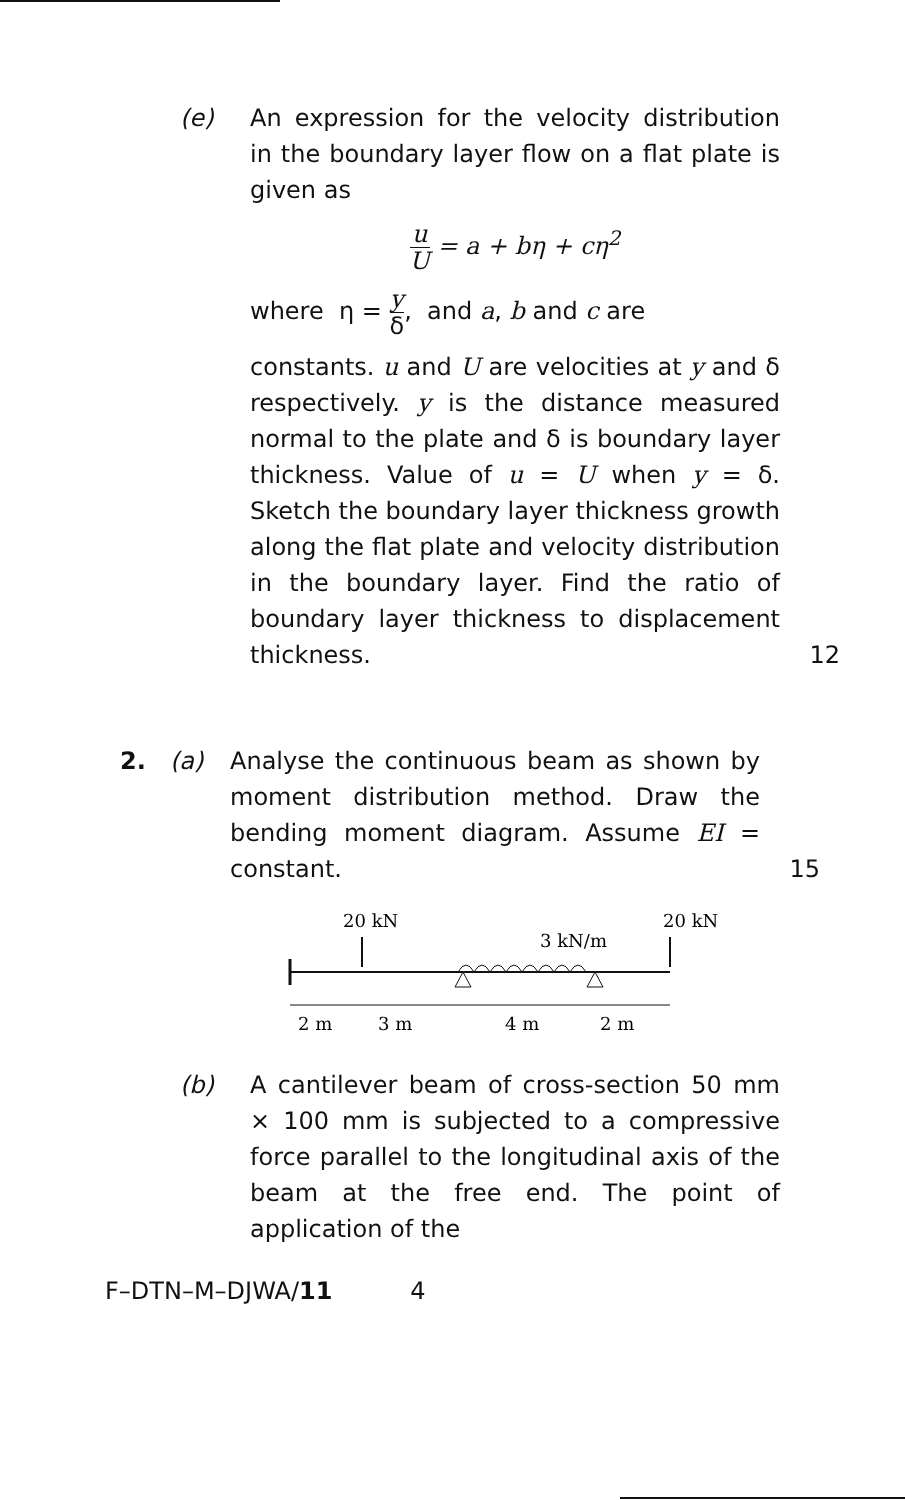(e) An expression for the velocity distribution in the boundary layer flow on a flat plate is given as
u U = a + bη + cη<sup>2</sup>
where η = y δ, and a, b and c are
constants. u and U are velocities at y and δ respectively. y is the distance measured normal to the plate and δ is boundary layer thickness. Value of u = U when y = δ. Sketch the boundary layer thickness growth along the flat plate and velocity distribution in the boundary layer. Find the ratio of boundary layer thickness to displacement thickness.
12
2. (a) Analyse the continuous beam as shown by moment distribution method. Draw the bending moment diagram. Assume EI = constant.
15
20 kN
3 kN/m
20 kN
2 m
3 m
4 m
2 m
(b) A cantilever beam of cross-section 50 mm × 100 mm is subjected to a compressive force parallel to the longitudinal axis of the beam at the free end. The point of application of the
F–DTN–M–DJWA/11 4